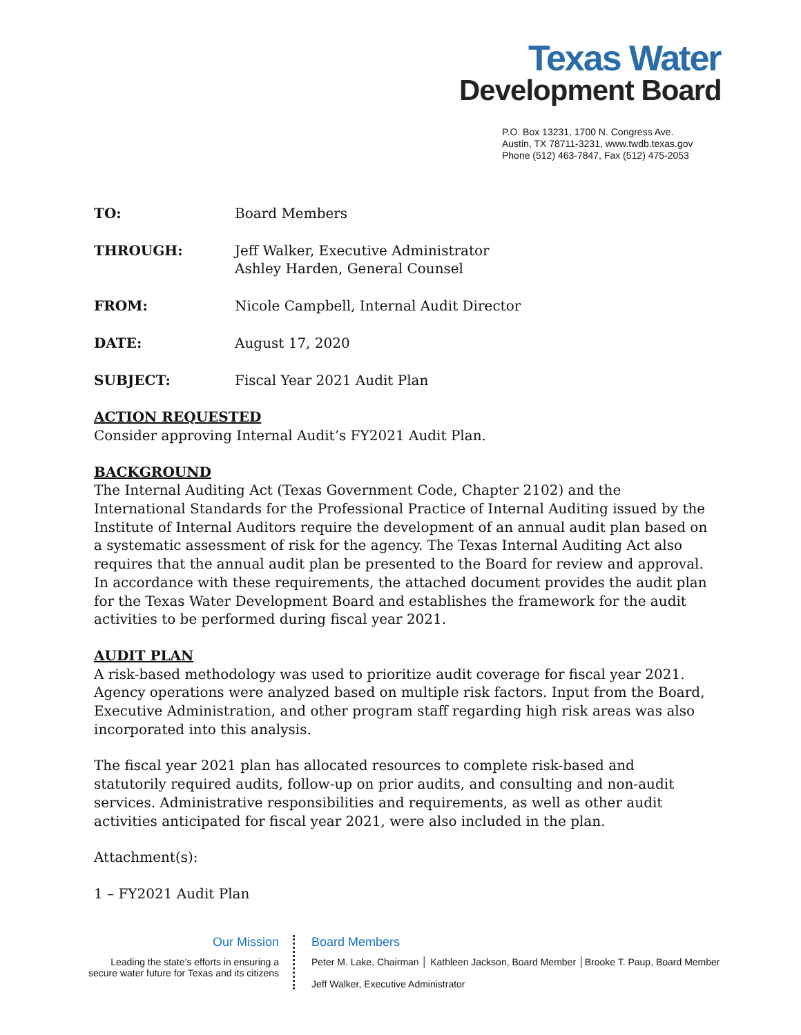Texas Water
Development Board
P.O. Box 13231, 1700 N. Congress Ave.
Austin, TX 78711-3231, www.twdb.texas.gov
Phone (512) 463-7847, Fax (512) 475-2053
TO: Board Members
THROUGH: Jeff Walker, Executive Administrator
Ashley Harden, General Counsel
FROM: Nicole Campbell, Internal Audit Director
DATE: August 17, 2020
SUBJECT: Fiscal Year 2021 Audit Plan
ACTION REQUESTED
Consider approving Internal Audit’s FY2021 Audit Plan.
BACKGROUND
The Internal Auditing Act (Texas Government Code, Chapter 2102) and the International Standards for the Professional Practice of Internal Auditing issued by the Institute of Internal Auditors require the development of an annual audit plan based on a systematic assessment of risk for the agency. The Texas Internal Auditing Act also requires that the annual audit plan be presented to the Board for review and approval. In accordance with these requirements, the attached document provides the audit plan for the Texas Water Development Board and establishes the framework for the audit activities to be performed during fiscal year 2021.
AUDIT PLAN
A risk-based methodology was used to prioritize audit coverage for fiscal year 2021. Agency operations were analyzed based on multiple risk factors. Input from the Board, Executive Administration, and other program staff regarding high risk areas was also incorporated into this analysis.
The fiscal year 2021 plan has allocated resources to complete risk-based and statutorily required audits, follow-up on prior audits, and consulting and non-audit services. Administrative responsibilities and requirements, as well as other audit activities anticipated for fiscal year 2021, were also included in the plan.
Attachment(s):
1 – FY2021 Audit Plan
Our Mission
Leading the state’s efforts in ensuring a
secure water future for Texas and its citizens
Board Members
Peter M. Lake, Chairman │ Kathleen Jackson, Board Member │Brooke T. Paup, Board Member
Jeff Walker, Executive Administrator